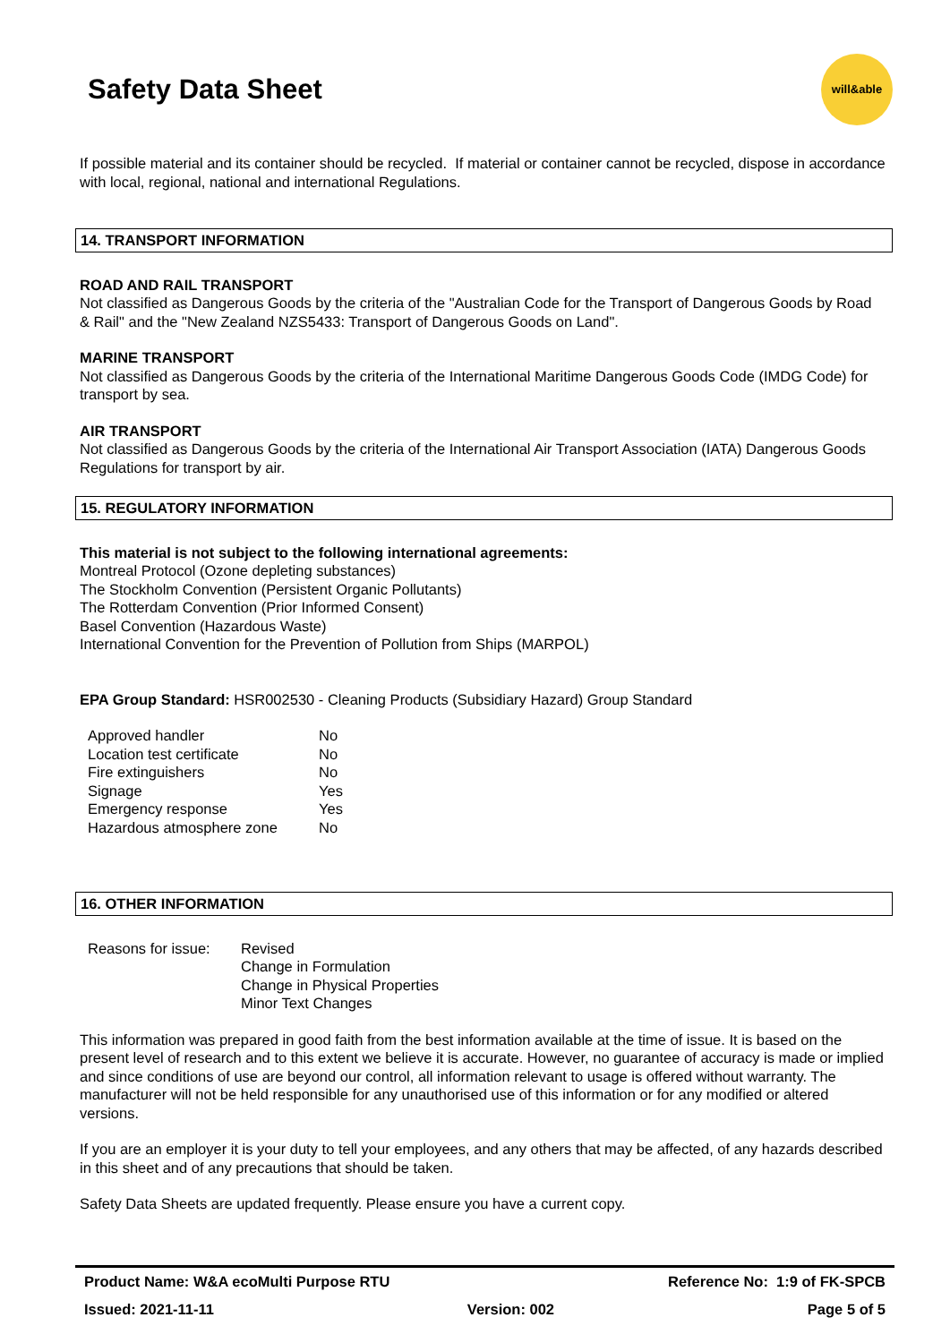Safety Data Sheet
will&able
If possible material and its container should be recycled. If material or container cannot be recycled, dispose in accordance with local, regional, national and international Regulations.
14. TRANSPORT INFORMATION
ROAD AND RAIL TRANSPORT
Not classified as Dangerous Goods by the criteria of the "Australian Code for the Transport of Dangerous Goods by Road & Rail" and the "New Zealand NZS5433: Transport of Dangerous Goods on Land".
MARINE TRANSPORT
Not classified as Dangerous Goods by the criteria of the International Maritime Dangerous Goods Code (IMDG Code) for transport by sea.
AIR TRANSPORT
Not classified as Dangerous Goods by the criteria of the International Air Transport Association (IATA) Dangerous Goods Regulations for transport by air.
15. REGULATORY INFORMATION
This material is not subject to the following international agreements:
Montreal Protocol (Ozone depleting substances)
The Stockholm Convention (Persistent Organic Pollutants)
The Rotterdam Convention (Prior Informed Consent)
Basel Convention (Hazardous Waste)
International Convention for the Prevention of Pollution from Ships (MARPOL)
EPA Group Standard: HSR002530 - Cleaning Products (Subsidiary Hazard) Group Standard
| Approved handler | No |
| Location test certificate | No |
| Fire extinguishers | No |
| Signage | Yes |
| Emergency response | Yes |
| Hazardous atmosphere zone | No |
16. OTHER INFORMATION
| Reasons for issue: | Revised Change in Formulation Change in Physical Properties Minor Text Changes |
This information was prepared in good faith from the best information available at the time of issue. It is based on the present level of research and to this extent we believe it is accurate. However, no guarantee of accuracy is made or implied and since conditions of use are beyond our control, all information relevant to usage is offered without warranty. The manufacturer will not be held responsible for any unauthorised use of this information or for any modified or altered versions.
If you are an employer it is your duty to tell your employees, and any others that may be affected, of any hazards described in this sheet and of any precautions that should be taken.
Safety Data Sheets are updated frequently. Please ensure you have a current copy.
Product Name: W&A ecoMulti Purpose RTU Reference No: 1:9 of FK-SPCB
Issued: 2021-11-11 Version: 002 Page 5 of 5